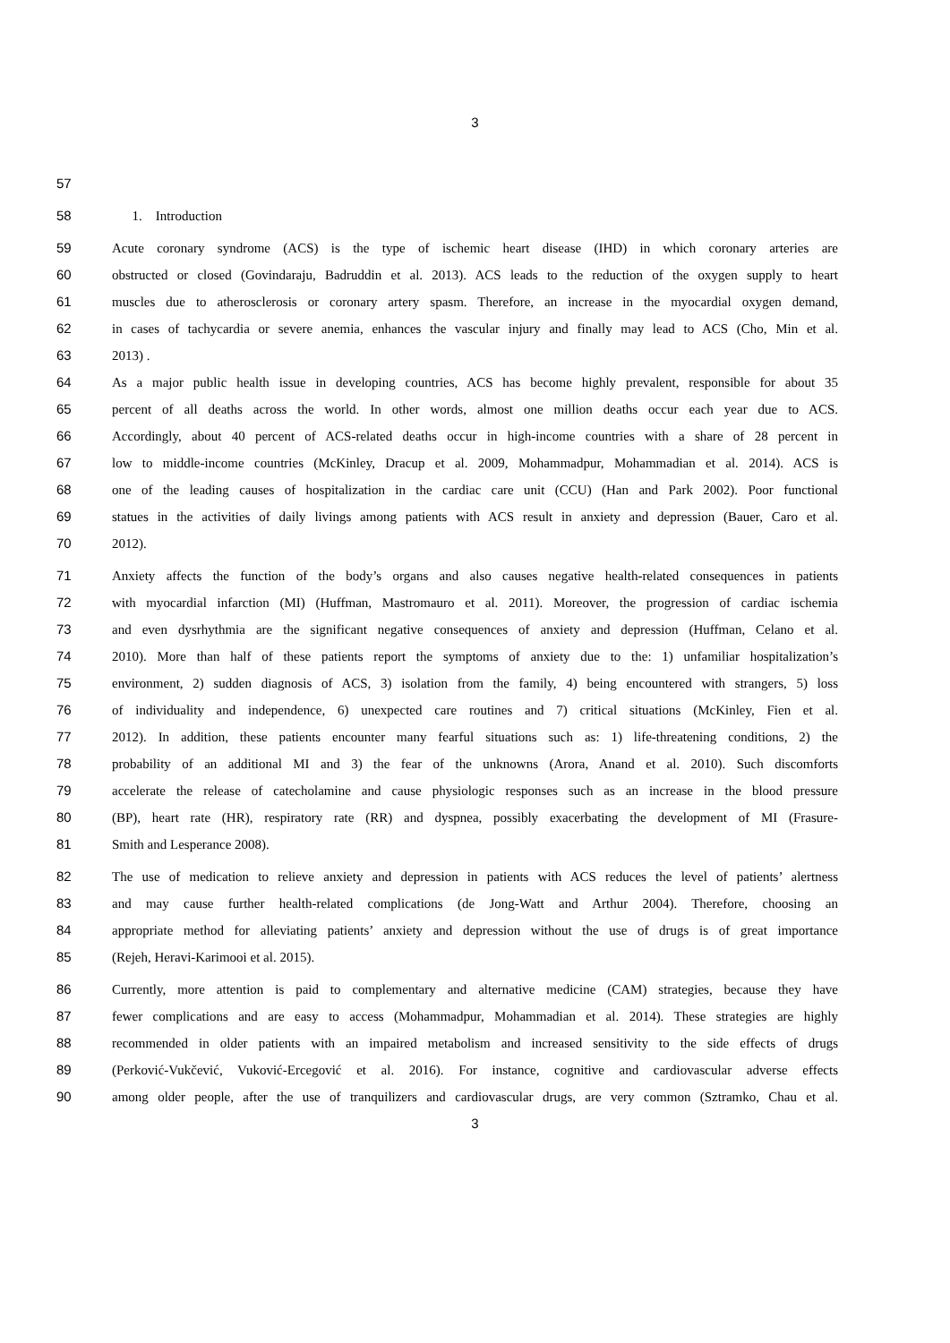3
57
58 1. Introduction
59 Acute coronary syndrome (ACS) is the type of ischemic heart disease (IHD) in which coronary arteries are
60 obstructed or closed (Govindaraju, Badruddin et al. 2013). ACS leads to the reduction of the oxygen supply to heart
61 muscles due to atherosclerosis or coronary artery spasm. Therefore, an increase in the myocardial oxygen demand,
62 in cases of tachycardia or severe anemia, enhances the vascular injury and finally may lead to ACS (Cho, Min et al.
63 2013) .
64 As a major public health issue in developing countries, ACS has become highly prevalent, responsible for about 35
65 percent of all deaths across the world. In other words, almost one million deaths occur each year due to ACS.
66 Accordingly, about 40 percent of ACS-related deaths occur in high-income countries with a share of 28 percent in
67 low to middle-income countries (McKinley, Dracup et al. 2009, Mohammadpur, Mohammadian et al. 2014). ACS is
68 one of the leading causes of hospitalization in the cardiac care unit (CCU) (Han and Park 2002). Poor functional
69 statues in the activities of daily livings among patients with ACS result in anxiety and depression (Bauer, Caro et al.
70 2012).
71 Anxiety affects the function of the body’s organs and also causes negative health-related consequences in patients
72 with myocardial infarction (MI) (Huffman, Mastromauro et al. 2011). Moreover, the progression of cardiac ischemia
73 and even dysrhythmia are the significant negative consequences of anxiety and depression (Huffman, Celano et al.
74 2010). More than half of these patients report the symptoms of anxiety due to the: 1) unfamiliar hospitalization’s
75 environment, 2) sudden diagnosis of ACS, 3) isolation from the family, 4) being encountered with strangers, 5) loss
76 of individuality and independence, 6) unexpected care routines and 7) critical situations (McKinley, Fien et al.
77 2012). In addition, these patients encounter many fearful situations such as: 1) life-threatening conditions, 2) the
78 probability of an additional MI and 3) the fear of the unknowns (Arora, Anand et al. 2010). Such discomforts
79 accelerate the release of catecholamine and cause physiologic responses such as an increase in the blood pressure
80 (BP), heart rate (HR), respiratory rate (RR) and dyspnea, possibly exacerbating the development of MI (Frasure-
81 Smith and Lesperance 2008).
82 The use of medication to relieve anxiety and depression in patients with ACS reduces the level of patients’ alertness
83 and may cause further health-related complications (de Jong-Watt and Arthur 2004). Therefore, choosing an
84 appropriate method for alleviating patients’ anxiety and depression without the use of drugs is of great importance
85 (Rejeh, Heravi-Karimooi et al. 2015).
86 Currently, more attention is paid to complementary and alternative medicine (CAM) strategies, because they have
87 fewer complications and are easy to access (Mohammadpur, Mohammadian et al. 2014). These strategies are highly
88 recommended in older patients with an impaired metabolism and increased sensitivity to the side effects of drugs
89 (Perković-Vukčević, Vuković-Ercegović et al. 2016). For instance, cognitive and cardiovascular adverse effects
90 among older people, after the use of tranquilizers and cardiovascular drugs, are very common (Sztramko, Chau et al.
3